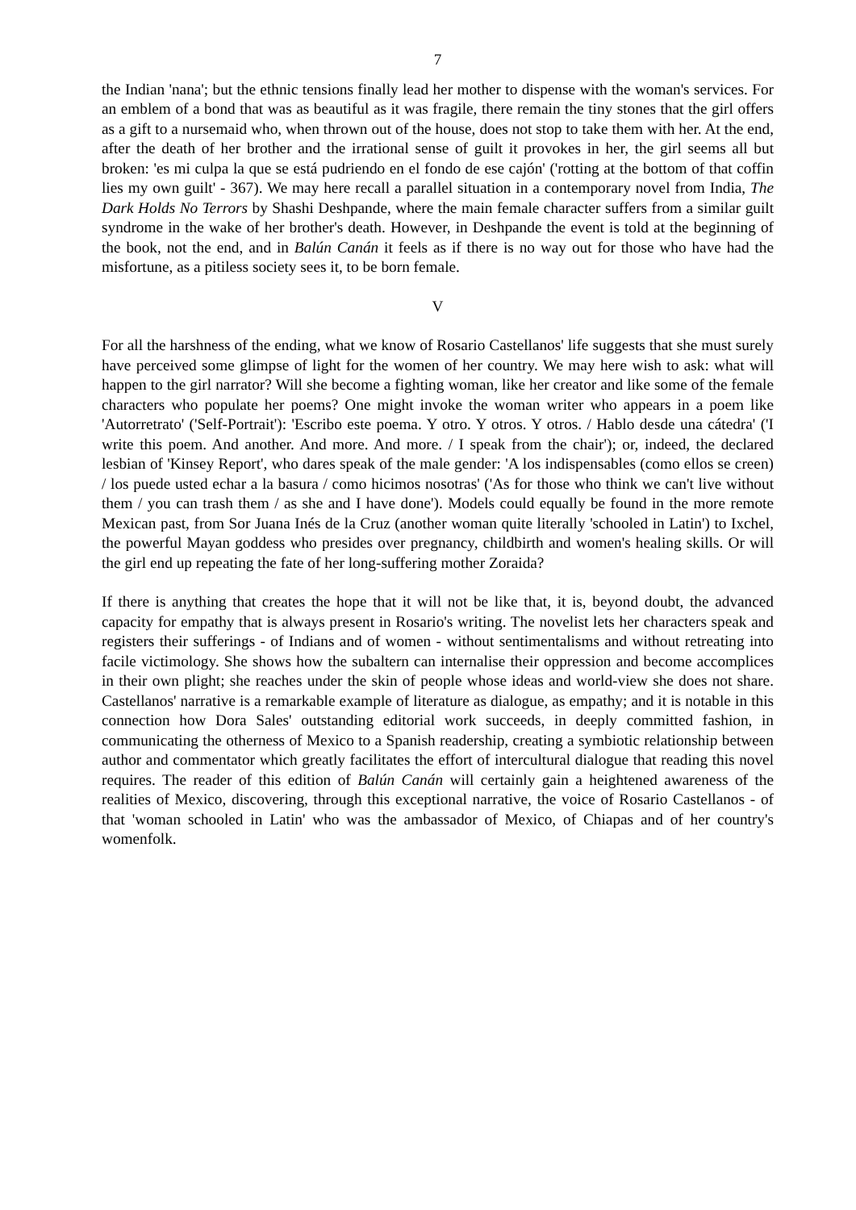7
the Indian 'nana'; but the ethnic tensions finally lead her mother to dispense with the woman's services. For an emblem of a bond that was as beautiful as it was fragile, there remain the tiny stones that the girl offers as a gift to a nursemaid who, when thrown out of the house, does not stop to take them with her. At the end, after the death of her brother and the irrational sense of guilt it provokes in her, the girl seems all but broken: 'es mi culpa la que se está pudriendo en el fondo de ese cajón' ('rotting at the bottom of that coffin lies my own guilt' - 367). We may here recall a parallel situation in a contemporary novel from India, The Dark Holds No Terrors by Shashi Deshpande, where the main female character suffers from a similar guilt syndrome in the wake of her brother's death. However, in Deshpande the event is told at the beginning of the book, not the end, and in Balún Canán it feels as if there is no way out for those who have had the misfortune, as a pitiless society sees it, to be born female.
V
For all the harshness of the ending, what we know of Rosario Castellanos' life suggests that she must surely have perceived some glimpse of light for the women of her country. We may here wish to ask: what will happen to the girl narrator? Will she become a fighting woman, like her creator and like some of the female characters who populate her poems? One might invoke the woman writer who appears in a poem like 'Autorretrato' ('Self-Portrait'): 'Escribo este poema. Y otro. Y otros. Y otros. / Hablo desde una cátedra' ('I write this poem. And another. And more. And more. / I speak from the chair'); or, indeed, the declared lesbian of 'Kinsey Report', who dares speak of the male gender: 'A los indispensables (como ellos se creen) / los puede usted echar a la basura / como hicimos nosotras' ('As for those who think we can't live without them / you can trash them / as she and I have done'). Models could equally be found in the more remote Mexican past, from Sor Juana Inés de la Cruz (another woman quite literally 'schooled in Latin') to Ixchel, the powerful Mayan goddess who presides over pregnancy, childbirth and women's healing skills. Or will the girl end up repeating the fate of her long-suffering mother Zoraida?
If there is anything that creates the hope that it will not be like that, it is, beyond doubt, the advanced capacity for empathy that is always present in Rosario's writing. The novelist lets her characters speak and registers their sufferings - of Indians and of women - without sentimentalisms and without retreating into facile victimology. She shows how the subaltern can internalise their oppression and become accomplices in their own plight; she reaches under the skin of people whose ideas and world-view she does not share. Castellanos' narrative is a remarkable example of literature as dialogue, as empathy; and it is notable in this connection how Dora Sales' outstanding editorial work succeeds, in deeply committed fashion, in communicating the otherness of Mexico to a Spanish readership, creating a symbiotic relationship between author and commentator which greatly facilitates the effort of intercultural dialogue that reading this novel requires. The reader of this edition of Balún Canán will certainly gain a heightened awareness of the realities of Mexico, discovering, through this exceptional narrative, the voice of Rosario Castellanos - of that 'woman schooled in Latin' who was the ambassador of Mexico, of Chiapas and of her country's womenfolk.